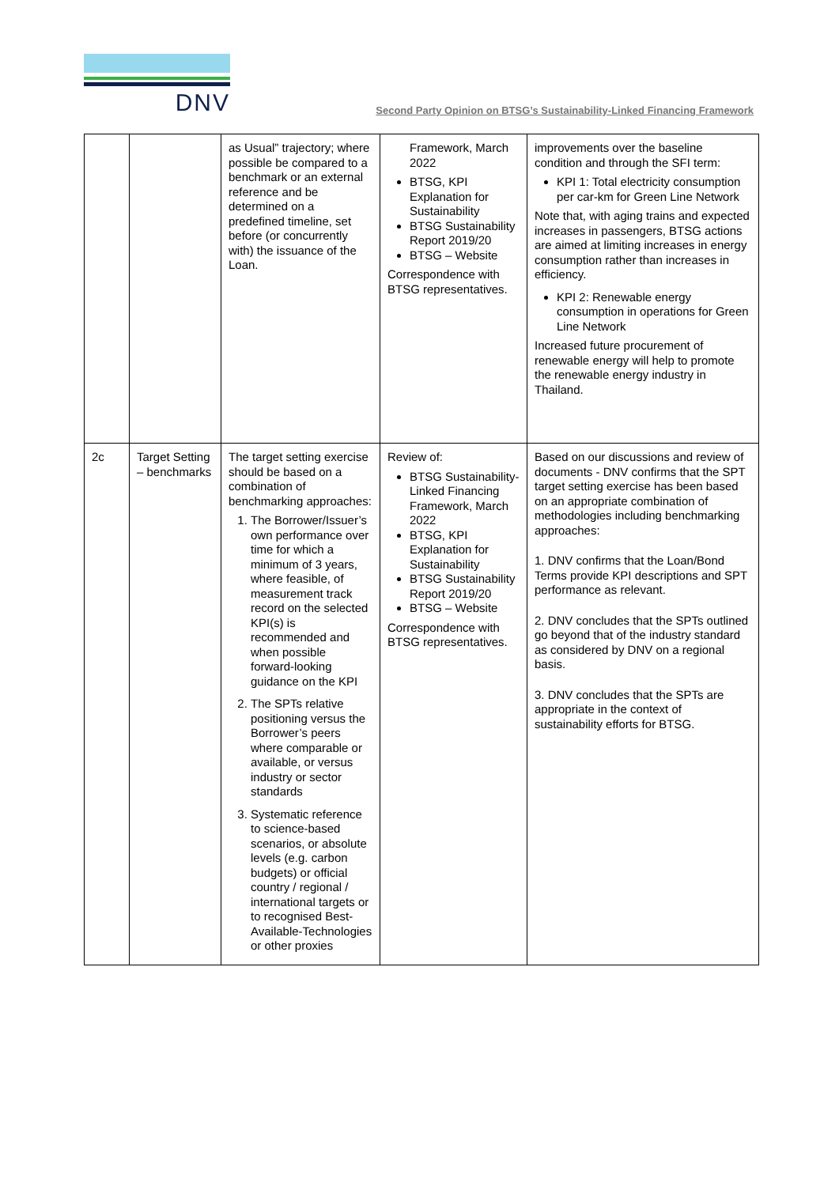DNV
Second Party Opinion on BTSG’s Sustainability-Linked Financing Framework
| | | as Usual” trajectory; where possible be compared to a benchmark or an external reference and be determined on a predefined timeline, set before (or concurrently with) the issuance of the Loan. | Framework, March 2022 BTSG, KPI Explanation for Sustainability BTSG Sustainability Report 2019/20 BTSG – Website Correspondence with BTSG representatives. | improvements over the baseline condition and through the SFI term: KPI 1: Total electricity consumption per car-km for Green Line Network Note that, with aging trains and expected increases in passengers, BTSG actions are aimed at limiting increases in energy consumption rather than increases in efficiency. KPI 2: Renewable energy consumption in operations for Green Line Network Increased future procurement of renewable energy will help to promote the renewable energy industry in Thailand. |
| 2c | Target Setting – benchmarks | The target setting exercise should be based on a combination of benchmarking approaches: 1. The Borrower/Issuer’s own performance over time for which a minimum of 3 years, where feasible, of measurement track record on the selected KPI(s) is recommended and when possible forward-looking guidance on the KPI 2. The SPTs relative positioning versus the Borrower’s peers where comparable or available, or versus industry or sector standards 3. Systematic reference to science-based scenarios, or absolute levels (e.g. carbon budgets) or official country / regional / international targets or to recognised Best-Available-Technologies or other proxies | Review of: BTSG Sustainability-Linked Financing Framework, March 2022 BTSG, KPI Explanation for Sustainability BTSG Sustainability Report 2019/20 BTSG – Website Correspondence with BTSG representatives. | Based on our discussions and review of documents - DNV confirms that the SPT target setting exercise has been based on an appropriate combination of methodologies including benchmarking approaches: 1. DNV confirms that the Loan/Bond Terms provide KPI descriptions and SPT performance as relevant. 2. DNV concludes that the SPTs outlined go beyond that of the industry standard as considered by DNV on a regional basis. 3. DNV concludes that the SPTs are appropriate in the context of sustainability efforts for BTSG. |